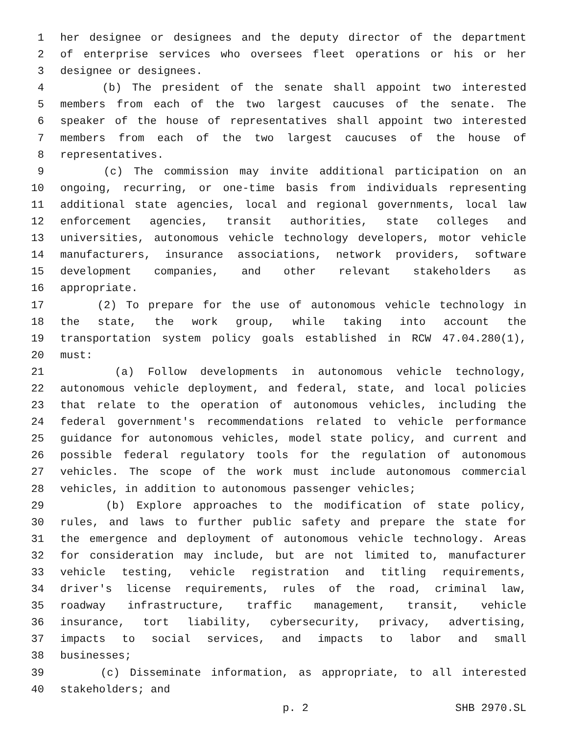1 her designee or designees and the deputy director of the department
2 of enterprise services who oversees fleet operations or his or her
3 designee or designees.
4 (b) The president of the senate shall appoint two interested
5 members from each of the two largest caucuses of the senate. The
6 speaker of the house of representatives shall appoint two interested
7 members from each of the two largest caucuses of the house of
8 representatives.
9 (c) The commission may invite additional participation on an
10 ongoing, recurring, or one-time basis from individuals representing
11 additional state agencies, local and regional governments, local law
12 enforcement agencies, transit authorities, state colleges and
13 universities, autonomous vehicle technology developers, motor vehicle
14 manufacturers, insurance associations, network providers, software
15 development companies, and other relevant stakeholders as
16 appropriate.
17 (2) To prepare for the use of autonomous vehicle technology in
18 the state, the work group, while taking into account the
19 transportation system policy goals established in RCW 47.04.280(1),
20 must:
21 (a) Follow developments in autonomous vehicle technology,
22 autonomous vehicle deployment, and federal, state, and local policies
23 that relate to the operation of autonomous vehicles, including the
24 federal government's recommendations related to vehicle performance
25 guidance for autonomous vehicles, model state policy, and current and
26 possible federal regulatory tools for the regulation of autonomous
27 vehicles. The scope of the work must include autonomous commercial
28 vehicles, in addition to autonomous passenger vehicles;
29 (b) Explore approaches to the modification of state policy,
30 rules, and laws to further public safety and prepare the state for
31 the emergence and deployment of autonomous vehicle technology. Areas
32 for consideration may include, but are not limited to, manufacturer
33 vehicle testing, vehicle registration and titling requirements,
34 driver's license requirements, rules of the road, criminal law,
35 roadway infrastructure, traffic management, transit, vehicle
36 insurance, tort liability, cybersecurity, privacy, advertising,
37 impacts to social services, and impacts to labor and small
38 businesses;
39 (c) Disseminate information, as appropriate, to all interested
40 stakeholders; and
p. 2 SHB 2970.SL